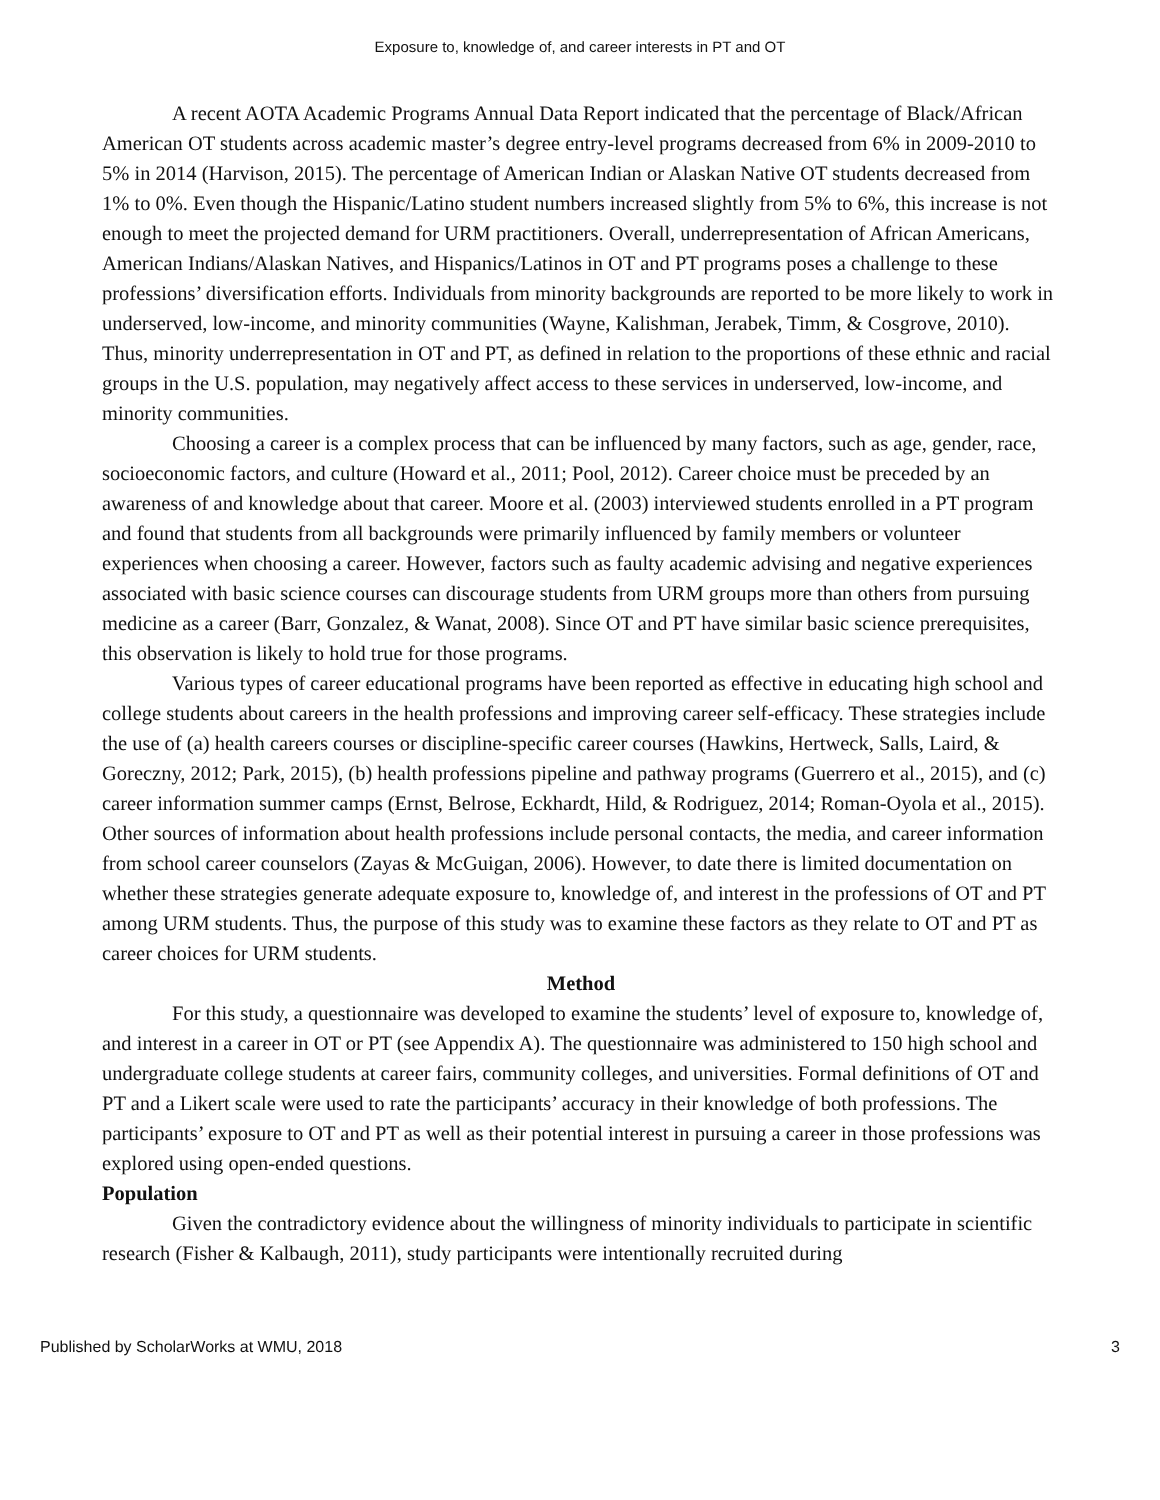Exposure to, knowledge of, and career interests in PT and OT
A recent AOTA Academic Programs Annual Data Report indicated that the percentage of Black/African American OT students across academic master’s degree entry-level programs decreased from 6% in 2009-2010 to 5% in 2014 (Harvison, 2015). The percentage of American Indian or Alaskan Native OT students decreased from 1% to 0%. Even though the Hispanic/Latino student numbers increased slightly from 5% to 6%, this increase is not enough to meet the projected demand for URM practitioners. Overall, underrepresentation of African Americans, American Indians/Alaskan Natives, and Hispanics/Latinos in OT and PT programs poses a challenge to these professions’ diversification efforts. Individuals from minority backgrounds are reported to be more likely to work in underserved, low-income, and minority communities (Wayne, Kalishman, Jerabek, Timm, & Cosgrove, 2010). Thus, minority underrepresentation in OT and PT, as defined in relation to the proportions of these ethnic and racial groups in the U.S. population, may negatively affect access to these services in underserved, low-income, and minority communities.
Choosing a career is a complex process that can be influenced by many factors, such as age, gender, race, socioeconomic factors, and culture (Howard et al., 2011; Pool, 2012). Career choice must be preceded by an awareness of and knowledge about that career. Moore et al. (2003) interviewed students enrolled in a PT program and found that students from all backgrounds were primarily influenced by family members or volunteer experiences when choosing a career. However, factors such as faulty academic advising and negative experiences associated with basic science courses can discourage students from URM groups more than others from pursuing medicine as a career (Barr, Gonzalez, & Wanat, 2008). Since OT and PT have similar basic science prerequisites, this observation is likely to hold true for those programs.
Various types of career educational programs have been reported as effective in educating high school and college students about careers in the health professions and improving career self-efficacy. These strategies include the use of (a) health careers courses or discipline-specific career courses (Hawkins, Hertweck, Salls, Laird, & Goreczny, 2012; Park, 2015), (b) health professions pipeline and pathway programs (Guerrero et al., 2015), and (c) career information summer camps (Ernst, Belrose, Eckhardt, Hild, & Rodriguez, 2014; Roman-Oyola et al., 2015). Other sources of information about health professions include personal contacts, the media, and career information from school career counselors (Zayas & McGuigan, 2006). However, to date there is limited documentation on whether these strategies generate adequate exposure to, knowledge of, and interest in the professions of OT and PT among URM students. Thus, the purpose of this study was to examine these factors as they relate to OT and PT as career choices for URM students.
Method
For this study, a questionnaire was developed to examine the students’ level of exposure to, knowledge of, and interest in a career in OT or PT (see Appendix A). The questionnaire was administered to 150 high school and undergraduate college students at career fairs, community colleges, and universities. Formal definitions of OT and PT and a Likert scale were used to rate the participants’ accuracy in their knowledge of both professions. The participants’ exposure to OT and PT as well as their potential interest in pursuing a career in those professions was explored using open-ended questions.
Population
Given the contradictory evidence about the willingness of minority individuals to participate in scientific research (Fisher & Kalbaugh, 2011), study participants were intentionally recruited during
Published by ScholarWorks at WMU, 2018 3